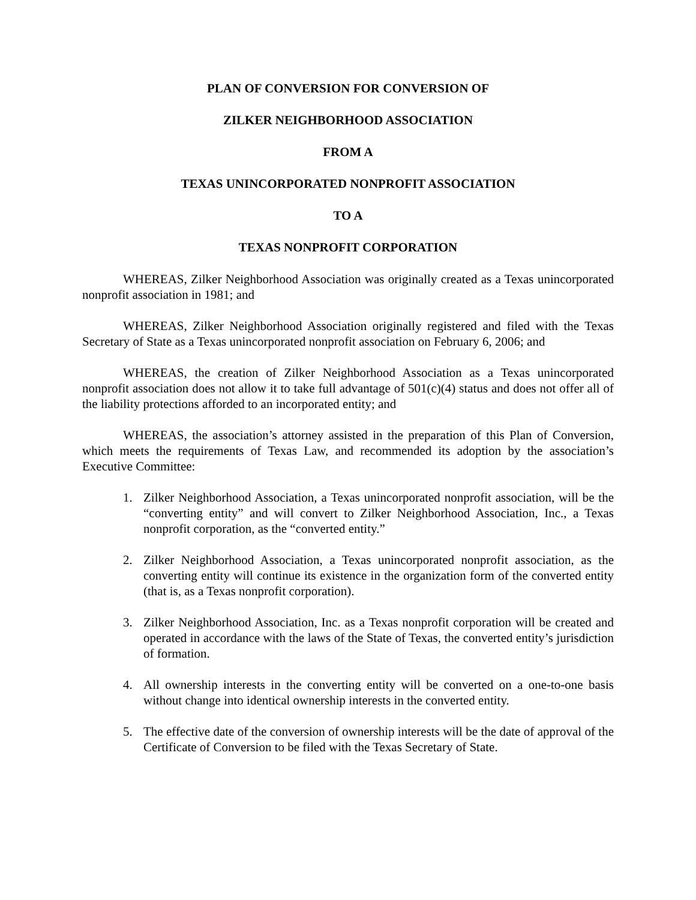PLAN OF CONVERSION FOR CONVERSION OF
ZILKER NEIGHBORHOOD ASSOCIATION
FROM A
TEXAS UNINCORPORATED NONPROFIT ASSOCIATION
TO A
TEXAS NONPROFIT CORPORATION
WHEREAS, Zilker Neighborhood Association was originally created as a Texas unincorporated nonprofit association in 1981; and
WHEREAS, Zilker Neighborhood Association originally registered and filed with the Texas Secretary of State as a Texas unincorporated nonprofit association on February 6, 2006; and
WHEREAS, the creation of Zilker Neighborhood Association as a Texas unincorporated nonprofit association does not allow it to take full advantage of 501(c)(4) status and does not offer all of the liability protections afforded to an incorporated entity; and
WHEREAS, the association’s attorney assisted in the preparation of this Plan of Conversion, which meets the requirements of Texas Law, and recommended its adoption by the association’s Executive Committee:
1. Zilker Neighborhood Association, a Texas unincorporated nonprofit association, will be the “converting entity” and will convert to Zilker Neighborhood Association, Inc., a Texas nonprofit corporation, as the “converted entity.”
2. Zilker Neighborhood Association, a Texas unincorporated nonprofit association, as the converting entity will continue its existence in the organization form of the converted entity (that is, as a Texas nonprofit corporation).
3. Zilker Neighborhood Association, Inc. as a Texas nonprofit corporation will be created and operated in accordance with the laws of the State of Texas, the converted entity’s jurisdiction of formation.
4. All ownership interests in the converting entity will be converted on a one-to-one basis without change into identical ownership interests in the converted entity.
5. The effective date of the conversion of ownership interests will be the date of approval of the Certificate of Conversion to be filed with the Texas Secretary of State.